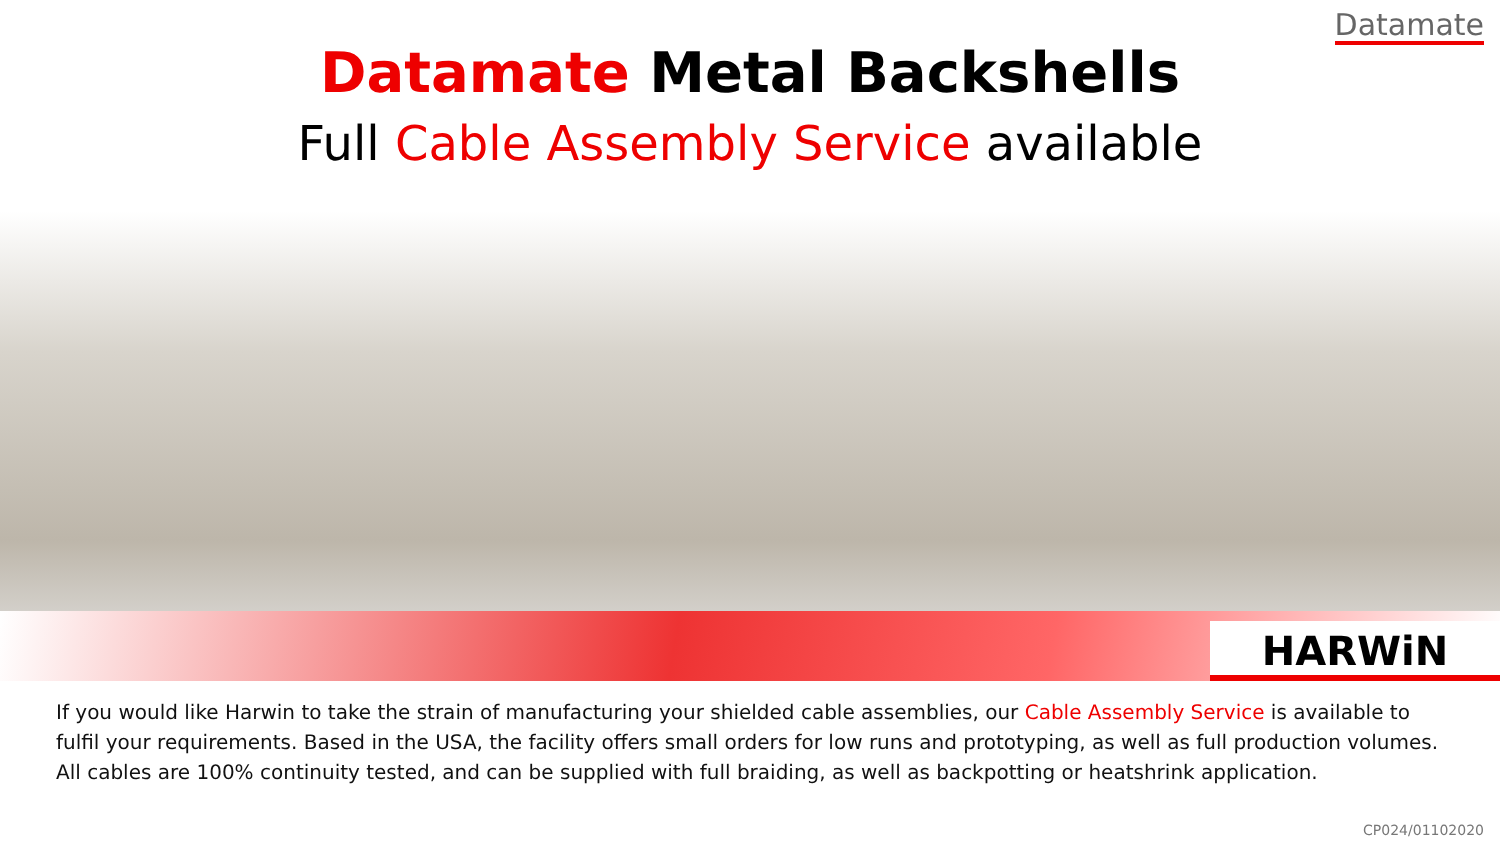Datamate
Datamate Metal Backshells
Full Cable Assembly Service available
HARWiN
If you would like Harwin to take the strain of manufacturing your shielded cable assemblies, our Cable Assembly Service is available to fulfil your requirements. Based in the USA, the facility offers small orders for low runs and prototyping, as well as full production volumes. All cables are 100% continuity tested, and can be supplied with full braiding, as well as backpotting or heatshrink application.
CP024/01102020